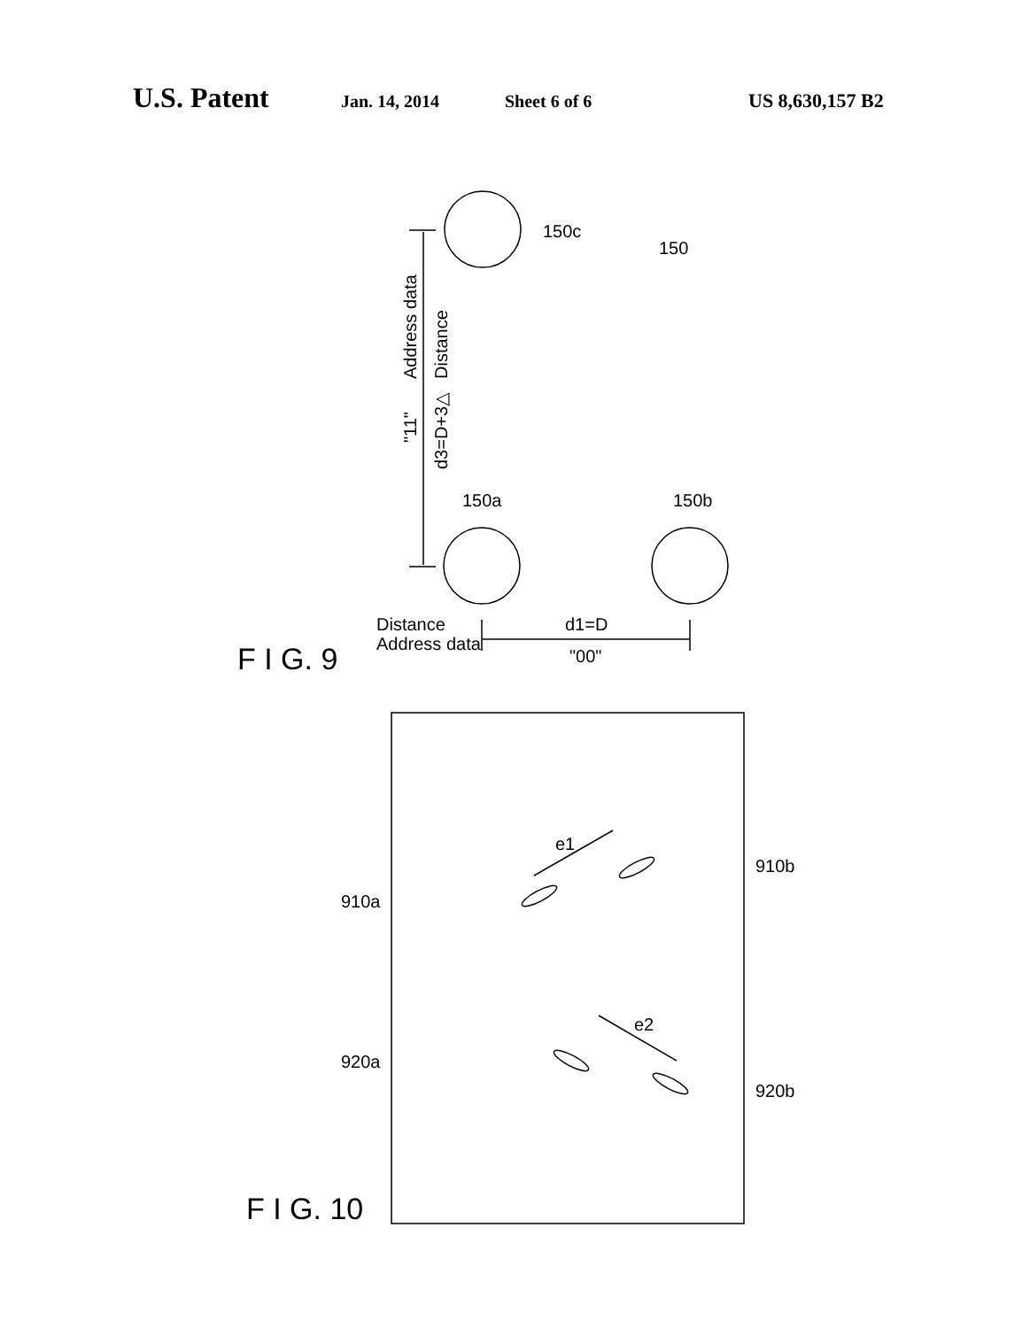U.S. Patent Jan. 14, 2014 Sheet 6 of 6 US 8,630,157 B2
150c
150
150a
150b
Distance
Address data
d1=D
"00"
Address data
Distance
"11"
d3=D+3△
F I G. 9
F I G. 10
910a
910b
920a
920b
e1
e2